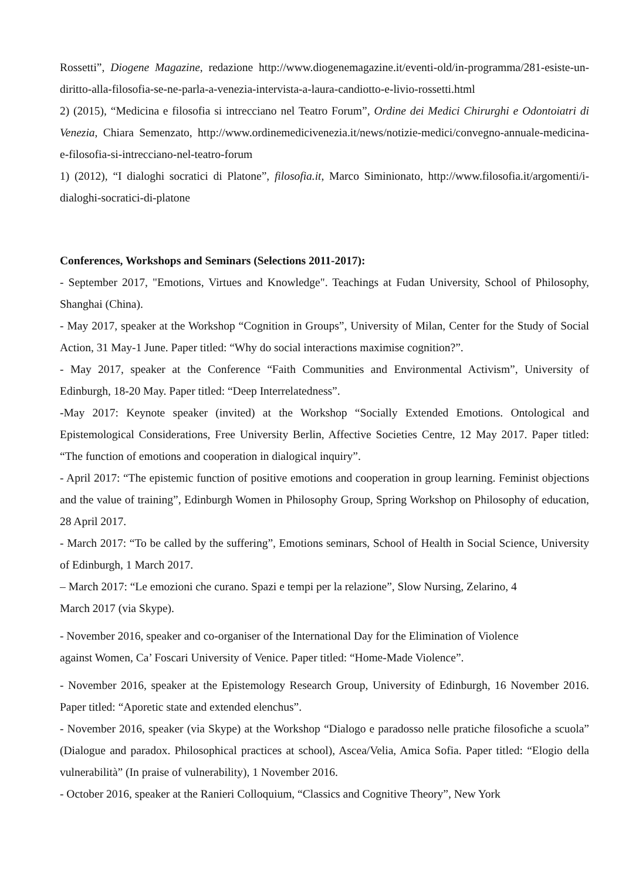Rossetti”, Diogene Magazine, redazione http://www.diogenemagazine.it/eventi-old/in-programma/281-esiste-un-diritto-alla-filosofia-se-ne-parla-a-venezia-intervista-a-laura-candiotto-e-livio-rossetti.html
2) (2015), “Medicina e filosofia si intrecciano nel Teatro Forum”, Ordine dei Medici Chirurghi e Odontoiatri di Venezia, Chiara Semenzato, http://www.ordinemedicivenezia.it/news/notizie-medici/convegno-annuale-medicina-e-filosofia-si-intrecciano-nel-teatro-forum
1) (2012), “I dialoghi socratici di Platone”, filosofia.it, Marco Siminionato, http://www.filosofia.it/argomenti/i-dialoghi-socratici-di-platone
Conferences, Workshops and Seminars (Selections 2011-2017):
- September 2017, "Emotions, Virtues and Knowledge". Teachings at Fudan University, School of Philosophy, Shanghai (China).
- May 2017, speaker at the Workshop “Cognition in Groups”, University of Milan, Center for the Study of Social Action, 31 May-1 June. Paper titled: “Why do social interactions maximise cognition?”.
- May 2017, speaker at the Conference “Faith Communities and Environmental Activism”, University of Edinburgh, 18-20 May. Paper titled: “Deep Interrelatedness”.
-May 2017: Keynote speaker (invited) at the Workshop “Socially Extended Emotions. Ontological and Epistemological Considerations, Free University Berlin, Affective Societies Centre, 12 May 2017. Paper titled: “The function of emotions and cooperation in dialogical inquiry”.
- April 2017: “The epistemic function of positive emotions and cooperation in group learning. Feminist objections and the value of training”, Edinburgh Women in Philosophy Group, Spring Workshop on Philosophy of education, 28 April 2017.
- March 2017: “To be called by the suffering”, Emotions seminars, School of Health in Social Science, University of Edinburgh, 1 March 2017.
– March 2017: “Le emozioni che curano. Spazi e tempi per la relazione”, Slow Nursing, Zelarino, 4
March 2017 (via Skype).
- November 2016, speaker and co-organiser of the International Day for the Elimination of Violence
against Women, Ca’ Foscari University of Venice. Paper titled: “Home-Made Violence”.
- November 2016, speaker at the Epistemology Research Group, University of Edinburgh, 16 November 2016. Paper titled: “Aporetic state and extended elenchus”.
- November 2016, speaker (via Skype) at the Workshop “Dialogo e paradosso nelle pratiche filosofiche a scuola” (Dialogue and paradox. Philosophical practices at school), Ascea/Velia, Amica Sofia. Paper titled: “Elogio della vulnerabilità” (In praise of vulnerability), 1 November 2016.
- October 2016, speaker at the Ranieri Colloquium, “Classics and Cognitive Theory”, New York